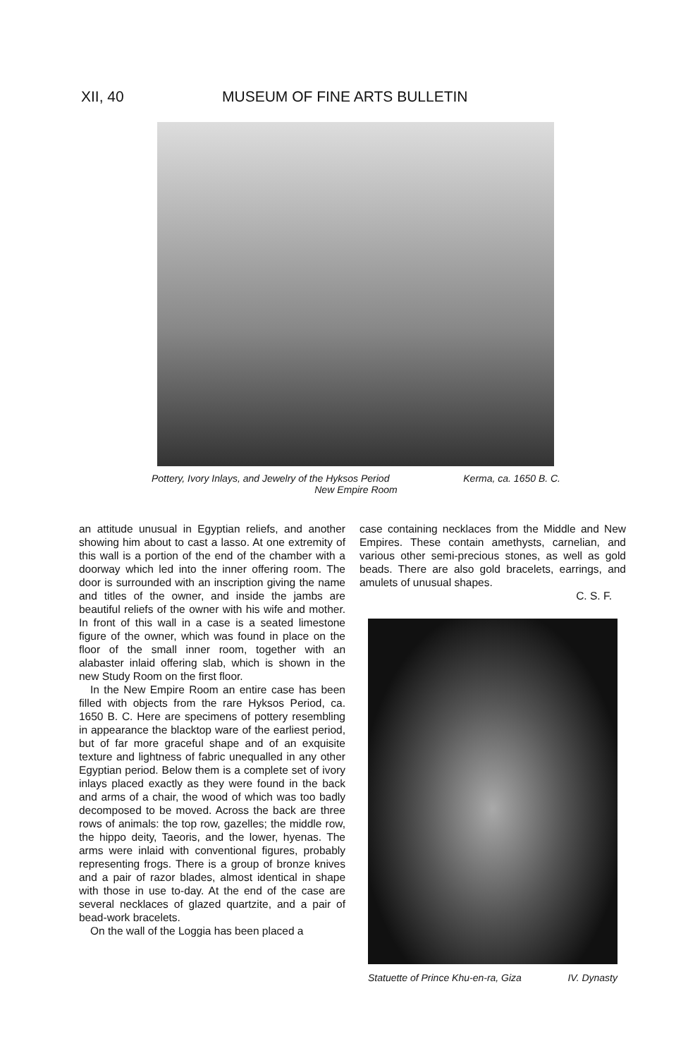XII, 40 MUSEUM OF FINE ARTS BULLETIN
Pottery, Ivory Inlays, and Jewelry of the Hyksos Period Kerma, ca. 1650 B. C.
New Empire Room
an attitude unusual in Egyptian reliefs, and another showing him about to cast a lasso. At one extremity of this wall is a portion of the end of the chamber with a doorway which led into the inner offering room. The door is surrounded with an inscription giving the name and titles of the owner, and inside the jambs are beautiful reliefs of the owner with his wife and mother. In front of this wall in a case is a seated limestone figure of the owner, which was found in place on the floor of the small inner room, together with an alabaster inlaid offering slab, which is shown in the new Study Room on the first floor.
In the New Empire Room an entire case has been filled with objects from the rare Hyksos Period, ca. 1650 B. C. Here are specimens of pottery resembling in appearance the blacktop ware of the earliest period, but of far more graceful shape and of an exquisite texture and lightness of fabric unequalled in any other Egyptian period. Below them is a complete set of ivory inlays placed exactly as they were found in the back and arms of a chair, the wood of which was too badly decomposed to be moved. Across the back are three rows of animals: the top row, gazelles; the middle row, the hippo deity, Taeoris, and the lower, hyenas. The arms were inlaid with conventional figures, probably representing frogs. There is a group of bronze knives and a pair of razor blades, almost identical in shape with those in use to-day. At the end of the case are several necklaces of glazed quartzite, and a pair of bead-work bracelets.
On the wall of the Loggia has been placed a
case containing necklaces from the Middle and New Empires. These contain amethysts, carnelian, and various other semi-precious stones, as well as gold beads. There are also gold bracelets, earrings, and amulets of unusual shapes.
C. S. F.
Statuette of Prince Khu-en-ra, Giza IV. Dynasty